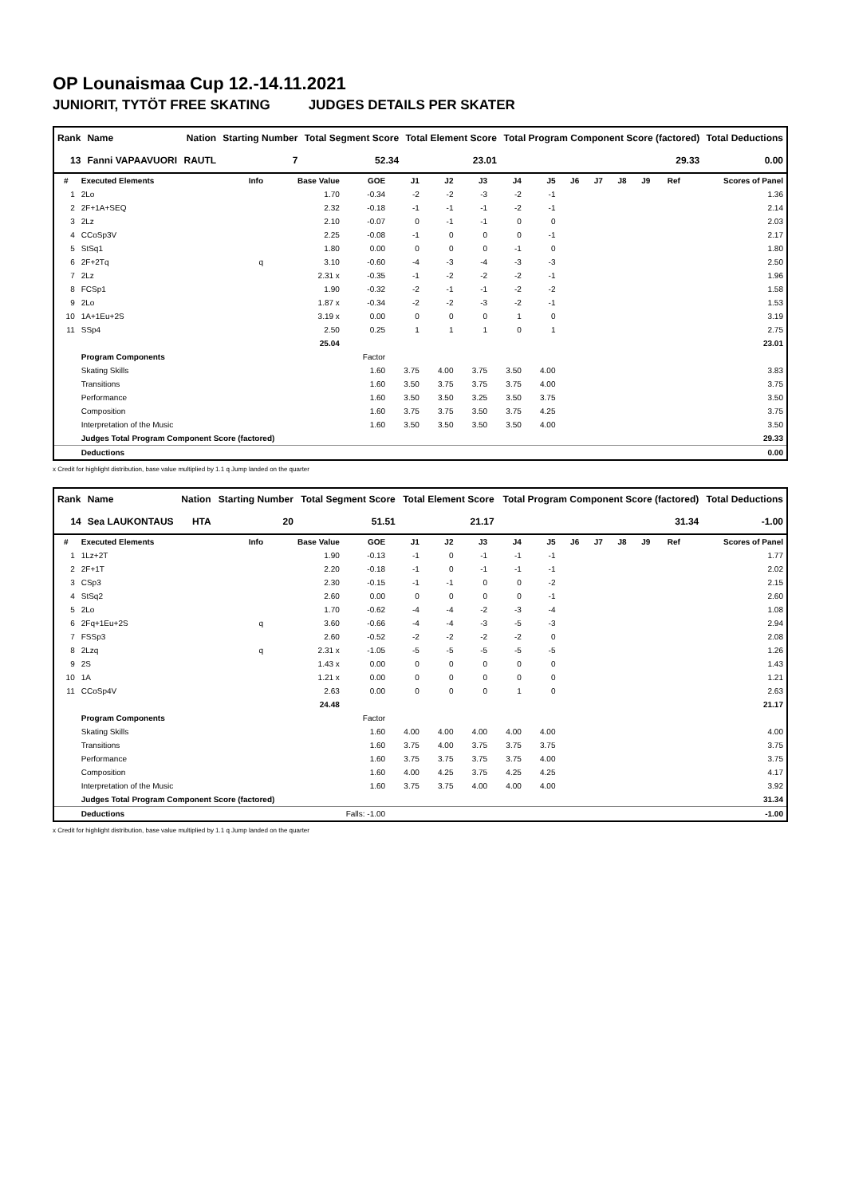OP Lounaismaa Cup 12.-14.11.2021
JUNIORIT, TYTÖT FREE SKATING JUDGES DETAILS PER SKATER
| Rank | Name | Nation | Starting Number | Total Segment Score | Total Element Score | Total Program Component Score (factored) | Total Deductions |
| --- | --- | --- | --- | --- | --- | --- | --- |
| 13 | Fanni VAPAAVUORI | RAUTL | 7 | 52.34 | 23.01 | 29.33 | 0.00 |
| # | Executed Elements | Info | Base Value | GOE | J1 | J2 | J3 | J4 | J5 | J6 | J7 | J8 | J9 | Ref | Scores of Panel |
| --- | --- | --- | --- | --- | --- | --- | --- | --- | --- | --- | --- | --- | --- | --- | --- |
| 1 | 2Lo | | 1.70 | -0.34 | -2 | -2 | -3 | -2 | -1 | | | | | | 1.36 |
| 2 | 2F+1A+SEQ | | 2.32 | -0.18 | -1 | -1 | -1 | -2 | -1 | | | | | | 2.14 |
| 3 | 2Lz | | 2.10 | -0.07 | 0 | -1 | -1 | 0 | 0 | | | | | | 2.03 |
| 4 | CCoSp3V | | 2.25 | -0.08 | -1 | 0 | 0 | 0 | -1 | | | | | | 2.17 |
| 5 | StSq1 | | 1.80 | 0.00 | 0 | 0 | 0 | -1 | 0 | | | | | | 1.80 |
| 6 | 2F+2Tq | q | 3.10 | -0.60 | -4 | -3 | -4 | -3 | -3 | | | | | | 2.50 |
| 7 | 2Lz | | 2.31 x | -0.35 | -1 | -2 | -2 | -2 | -1 | | | | | | 1.96 |
| 8 | FCSp1 | | 1.90 | -0.32 | -2 | -1 | -1 | -2 | -2 | | | | | | 1.58 |
| 9 | 2Lo | | 1.87 x | -0.34 | -2 | -2 | -3 | -2 | -1 | | | | | | 1.53 |
| 10 | 1A+1Eu+2S | | 3.19 x | 0.00 | 0 | 0 | 0 | 1 | 0 | | | | | | 3.19 |
| 11 | SSp4 | | 2.50 | 0.25 | 1 | 1 | 1 | 0 | 1 | | | | | | 2.75 |
| | | | 25.04 | | | | | | | | | | | | 23.01 |
| | Program Components | | | Factor | | | | | | | | | | | |
| | Skating Skills | | | 1.60 | 3.75 | 4.00 | 3.75 | 3.50 | 4.00 | | | | | | 3.83 |
| | Transitions | | | 1.60 | 3.50 | 3.75 | 3.75 | 3.75 | 4.00 | | | | | | 3.75 |
| | Performance | | | 1.60 | 3.50 | 3.50 | 3.25 | 3.50 | 3.75 | | | | | | 3.50 |
| | Composition | | | 1.60 | 3.75 | 3.75 | 3.50 | 3.75 | 4.25 | | | | | | 3.75 |
| | Interpretation of the Music | | | 1.60 | 3.50 | 3.50 | 3.50 | 3.50 | 4.00 | | | | | | 3.50 |
| | Judges Total Program Component Score (factored) | | | | | | | | | | | | | | 29.33 |
| | Deductions | | | | | | | | | | | | | | 0.00 |
x Credit for highlight distribution, base value multiplied by 1.1 q Jump landed on the quarter
| Rank | Name | Nation | Starting Number | Total Segment Score | Total Element Score | Total Program Component Score (factored) | Total Deductions |
| --- | --- | --- | --- | --- | --- | --- | --- |
| 14 | Sea LAUKONTAUS | HTA | 20 | 51.51 | 21.17 | 31.34 | -1.00 |
| # | Executed Elements | Info | Base Value | GOE | J1 | J2 | J3 | J4 | J5 | J6 | J7 | J8 | J9 | Ref | Scores of Panel |
| --- | --- | --- | --- | --- | --- | --- | --- | --- | --- | --- | --- | --- | --- | --- | --- |
| 1 | 1Lz+2T | | 1.90 | -0.13 | -1 | 0 | -1 | -1 | -1 | | | | | | 1.77 |
| 2 | 2F+1T | | 2.20 | -0.18 | -1 | 0 | -1 | -1 | -1 | | | | | | 2.02 |
| 3 | CSp3 | | 2.30 | -0.15 | -1 | -1 | 0 | 0 | -2 | | | | | | 2.15 |
| 4 | StSq2 | | 2.60 | 0.00 | 0 | 0 | 0 | 0 | -1 | | | | | | 2.60 |
| 5 | 2Lo | | 1.70 | -0.62 | -4 | -4 | -2 | -3 | -4 | | | | | | 1.08 |
| 6 | 2Fq+1Eu+2S | q | 3.60 | -0.66 | -4 | -4 | -3 | -5 | -3 | | | | | | 2.94 |
| 7 | FSSp3 | | 2.60 | -0.52 | -2 | -2 | -2 | -2 | 0 | | | | | | 2.08 |
| 8 | 2Lzq | q | 2.31 x | -1.05 | -5 | -5 | -5 | -5 | -5 | | | | | | 1.26 |
| 9 | 2S | | 1.43 x | 0.00 | 0 | 0 | 0 | 0 | 0 | | | | | | 1.43 |
| 10 | 1A | | 1.21 x | 0.00 | 0 | 0 | 0 | 0 | 0 | | | | | | 1.21 |
| 11 | CCoSp4V | | 2.63 | 0.00 | 0 | 0 | 0 | 1 | 0 | | | | | | 2.63 |
| | | | 24.48 | | | | | | | | | | | | 21.17 |
| | Program Components | | | Factor | | | | | | | | | | | |
| | Skating Skills | | | 1.60 | 4.00 | 4.00 | 4.00 | 4.00 | 4.00 | | | | | | 4.00 |
| | Transitions | | | 1.60 | 3.75 | 4.00 | 3.75 | 3.75 | 3.75 | | | | | | 3.75 |
| | Performance | | | 1.60 | 3.75 | 3.75 | 3.75 | 3.75 | 4.00 | | | | | | 3.75 |
| | Composition | | | 1.60 | 4.00 | 4.25 | 3.75 | 4.25 | 4.25 | | | | | | 4.17 |
| | Interpretation of the Music | | | 1.60 | 3.75 | 3.75 | 4.00 | 4.00 | 4.00 | | | | | | 3.92 |
| | Judges Total Program Component Score (factored) | | | | | | | | | | | | | | 31.34 |
| | Deductions | | Falls: -1.00 | | | | | | | | | | | | -1.00 |
x Credit for highlight distribution, base value multiplied by 1.1 q Jump landed on the quarter